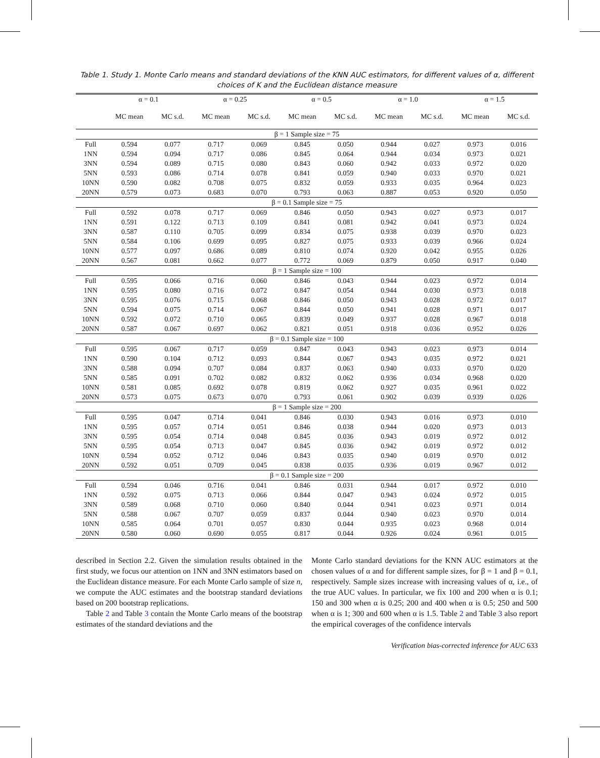Table 1. Study 1. Monte Carlo means and standard deviations of the KNN AUC estimators, for different values of α, different choices of K and the Euclidean distance measure
| | α = 0.1 | | α = 0.25 | | α = 0.5 | | α = 1.0 | | α = 1.5 | |
| --- | --- | --- | --- | --- | --- | --- | --- | --- | --- | --- |
| | MC mean | MC s.d. | MC mean | MC s.d. | MC mean | MC s.d. | MC mean | MC s.d. | MC mean | MC s.d. |
| β = 1 Sample size = 75 | | | | | | | | | | |
| Full | 0.594 | 0.077 | 0.717 | 0.069 | 0.845 | 0.050 | 0.944 | 0.027 | 0.973 | 0.016 |
| 1NN | 0.594 | 0.094 | 0.717 | 0.086 | 0.845 | 0.064 | 0.944 | 0.034 | 0.973 | 0.021 |
| 3NN | 0.594 | 0.089 | 0.715 | 0.080 | 0.843 | 0.060 | 0.942 | 0.033 | 0.972 | 0.020 |
| 5NN | 0.593 | 0.086 | 0.714 | 0.078 | 0.841 | 0.059 | 0.940 | 0.033 | 0.970 | 0.021 |
| 10NN | 0.590 | 0.082 | 0.708 | 0.075 | 0.832 | 0.059 | 0.933 | 0.035 | 0.964 | 0.023 |
| 20NN | 0.579 | 0.073 | 0.683 | 0.070 | 0.793 | 0.063 | 0.887 | 0.053 | 0.920 | 0.050 |
| β = 0.1 Sample size = 75 | | | | | | | | | | |
| Full | 0.592 | 0.078 | 0.717 | 0.069 | 0.846 | 0.050 | 0.943 | 0.027 | 0.973 | 0.017 |
| 1NN | 0.591 | 0.122 | 0.713 | 0.109 | 0.841 | 0.081 | 0.942 | 0.041 | 0.973 | 0.024 |
| 3NN | 0.587 | 0.110 | 0.705 | 0.099 | 0.834 | 0.075 | 0.938 | 0.039 | 0.970 | 0.023 |
| 5NN | 0.584 | 0.106 | 0.699 | 0.095 | 0.827 | 0.075 | 0.933 | 0.039 | 0.966 | 0.024 |
| 10NN | 0.577 | 0.097 | 0.686 | 0.089 | 0.810 | 0.074 | 0.920 | 0.042 | 0.955 | 0.026 |
| 20NN | 0.567 | 0.081 | 0.662 | 0.077 | 0.772 | 0.069 | 0.879 | 0.050 | 0.917 | 0.040 |
| β = 1 Sample size = 100 | | | | | | | | | | |
| Full | 0.595 | 0.066 | 0.716 | 0.060 | 0.846 | 0.043 | 0.944 | 0.023 | 0.972 | 0.014 |
| 1NN | 0.595 | 0.080 | 0.716 | 0.072 | 0.847 | 0.054 | 0.944 | 0.030 | 0.973 | 0.018 |
| 3NN | 0.595 | 0.076 | 0.715 | 0.068 | 0.846 | 0.050 | 0.943 | 0.028 | 0.972 | 0.017 |
| 5NN | 0.594 | 0.075 | 0.714 | 0.067 | 0.844 | 0.050 | 0.941 | 0.028 | 0.971 | 0.017 |
| 10NN | 0.592 | 0.072 | 0.710 | 0.065 | 0.839 | 0.049 | 0.937 | 0.028 | 0.967 | 0.018 |
| 20NN | 0.587 | 0.067 | 0.697 | 0.062 | 0.821 | 0.051 | 0.918 | 0.036 | 0.952 | 0.026 |
| β = 0.1 Sample size = 100 | | | | | | | | | | |
| Full | 0.595 | 0.067 | 0.717 | 0.059 | 0.847 | 0.043 | 0.943 | 0.023 | 0.973 | 0.014 |
| 1NN | 0.590 | 0.104 | 0.712 | 0.093 | 0.844 | 0.067 | 0.943 | 0.035 | 0.972 | 0.021 |
| 3NN | 0.588 | 0.094 | 0.707 | 0.084 | 0.837 | 0.063 | 0.940 | 0.033 | 0.970 | 0.020 |
| 5NN | 0.585 | 0.091 | 0.702 | 0.082 | 0.832 | 0.062 | 0.936 | 0.034 | 0.968 | 0.020 |
| 10NN | 0.581 | 0.085 | 0.692 | 0.078 | 0.819 | 0.062 | 0.927 | 0.035 | 0.961 | 0.022 |
| 20NN | 0.573 | 0.075 | 0.673 | 0.070 | 0.793 | 0.061 | 0.902 | 0.039 | 0.939 | 0.026 |
| β = 1 Sample size = 200 | | | | | | | | | | |
| Full | 0.595 | 0.047 | 0.714 | 0.041 | 0.846 | 0.030 | 0.943 | 0.016 | 0.973 | 0.010 |
| 1NN | 0.595 | 0.057 | 0.714 | 0.051 | 0.846 | 0.038 | 0.944 | 0.020 | 0.973 | 0.013 |
| 3NN | 0.595 | 0.054 | 0.714 | 0.048 | 0.845 | 0.036 | 0.943 | 0.019 | 0.972 | 0.012 |
| 5NN | 0.595 | 0.054 | 0.713 | 0.047 | 0.845 | 0.036 | 0.942 | 0.019 | 0.972 | 0.012 |
| 10NN | 0.594 | 0.052 | 0.712 | 0.046 | 0.843 | 0.035 | 0.940 | 0.019 | 0.970 | 0.012 |
| 20NN | 0.592 | 0.051 | 0.709 | 0.045 | 0.838 | 0.035 | 0.936 | 0.019 | 0.967 | 0.012 |
| β = 0.1 Sample size = 200 | | | | | | | | | | |
| Full | 0.594 | 0.046 | 0.716 | 0.041 | 0.846 | 0.031 | 0.944 | 0.017 | 0.972 | 0.010 |
| 1NN | 0.592 | 0.075 | 0.713 | 0.066 | 0.844 | 0.047 | 0.943 | 0.024 | 0.972 | 0.015 |
| 3NN | 0.589 | 0.068 | 0.710 | 0.060 | 0.840 | 0.044 | 0.941 | 0.023 | 0.971 | 0.014 |
| 5NN | 0.588 | 0.067 | 0.707 | 0.059 | 0.837 | 0.044 | 0.940 | 0.023 | 0.970 | 0.014 |
| 10NN | 0.585 | 0.064 | 0.701 | 0.057 | 0.830 | 0.044 | 0.935 | 0.023 | 0.968 | 0.014 |
| 20NN | 0.580 | 0.060 | 0.690 | 0.055 | 0.817 | 0.044 | 0.926 | 0.024 | 0.961 | 0.015 |
described in Section 2.2. Given the simulation results obtained in the first study, we focus our attention on 1NN and 3NN estimators based on the Euclidean distance measure. For each Monte Carlo sample of size n, we compute the AUC estimates and the bootstrap standard deviations based on 200 bootstrap replications.
Table 2 and Table 3 contain the Monte Carlo means of the bootstrap estimates of the standard deviations and the
Monte Carlo standard deviations for the KNN AUC estimators at the chosen values of α and for different sample sizes, for β = 1 and β = 0.1, respectively. Sample sizes increase with increasing values of α, i.e., of the true AUC values. In particular, we fix 100 and 200 when α is 0.1; 150 and 300 when α is 0.25; 200 and 400 when α is 0.5; 250 and 500 when α is 1; 300 and 600 when α is 1.5. Table 2 and Table 3 also report the empirical coverages of the confidence intervals
Verification bias-corrected inference for AUC 633